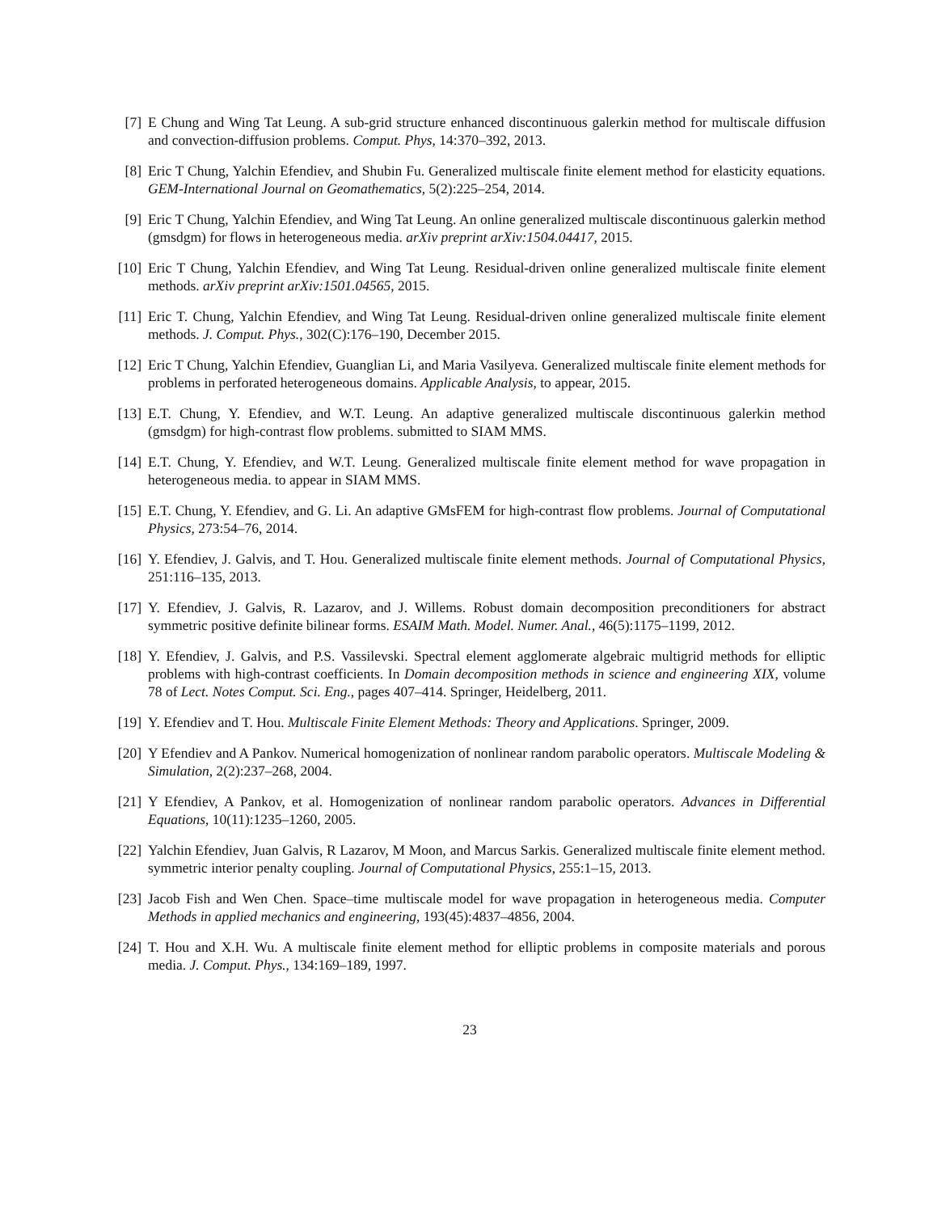[7] E Chung and Wing Tat Leung. A sub-grid structure enhanced discontinuous galerkin method for multiscale diffusion and convection-diffusion problems. Comput. Phys, 14:370–392, 2013.
[8] Eric T Chung, Yalchin Efendiev, and Shubin Fu. Generalized multiscale finite element method for elasticity equations. GEM-International Journal on Geomathematics, 5(2):225–254, 2014.
[9] Eric T Chung, Yalchin Efendiev, and Wing Tat Leung. An online generalized multiscale discontinuous galerkin method (gmsdgm) for flows in heterogeneous media. arXiv preprint arXiv:1504.04417, 2015.
[10]
Eric T Chung, Yalchin Efendiev, and Wing Tat Leung. Residual-driven online generalized multiscale finite element methods. arXiv preprint arXiv:1501.04565, 2015.
[11]
Eric T. Chung, Yalchin Efendiev, and Wing Tat Leung. Residual-driven online generalized multiscale finite element methods. J. Comput. Phys., 302(C):176–190, December 2015.
[12]
Eric T Chung, Yalchin Efendiev, Guanglian Li, and Maria Vasilyeva. Generalized multiscale finite element methods for problems in perforated heterogeneous domains. Applicable Analysis, to appear, 2015.
[13]
E.T. Chung, Y. Efendiev, and W.T. Leung. An adaptive generalized multiscale discontinuous galerkin method (gmsdgm) for high-contrast flow problems. submitted to SIAM MMS.
[14]
E.T. Chung, Y. Efendiev, and W.T. Leung. Generalized multiscale finite element method for wave propagation in heterogeneous media. to appear in SIAM MMS.
[15]
E.T. Chung, Y. Efendiev, and G. Li. An adaptive GMsFEM for high-contrast flow problems. Journal of Computational Physics, 273:54–76, 2014.
[16]
Y. Efendiev, J. Galvis, and T. Hou. Generalized multiscale finite element methods. Journal of Computational Physics, 251:116–135, 2013.
[17]
Y. Efendiev, J. Galvis, R. Lazarov, and J. Willems. Robust domain decomposition preconditioners for abstract symmetric positive definite bilinear forms. ESAIM Math. Model. Numer. Anal., 46(5):1175–1199, 2012.
[18]
Y. Efendiev, J. Galvis, and P.S. Vassilevski. Spectral element agglomerate algebraic multigrid methods for elliptic problems with high-contrast coefficients. In Domain decomposition methods in science and engineering XIX, volume 78 of Lect. Notes Comput. Sci. Eng., pages 407–414. Springer, Heidelberg, 2011.
[19]
Y. Efendiev and T. Hou. Multiscale Finite Element Methods: Theory and Applications. Springer, 2009.
[20]
Y Efendiev and A Pankov. Numerical homogenization of nonlinear random parabolic operators. Multiscale Modeling & Simulation, 2(2):237–268, 2004.
[21]
Y Efendiev, A Pankov, et al. Homogenization of nonlinear random parabolic operators. Advances in Differential Equations, 10(11):1235–1260, 2005.
[22]
Yalchin Efendiev, Juan Galvis, R Lazarov, M Moon, and Marcus Sarkis. Generalized multiscale finite element method. symmetric interior penalty coupling. Journal of Computational Physics, 255:1–15, 2013.
[23]
Jacob Fish and Wen Chen. Space–time multiscale model for wave propagation in heterogeneous media. Computer Methods in applied mechanics and engineering, 193(45):4837–4856, 2004.
[24]
T. Hou and X.H. Wu. A multiscale finite element method for elliptic problems in composite materials and porous media. J. Comput. Phys., 134:169–189, 1997.
23